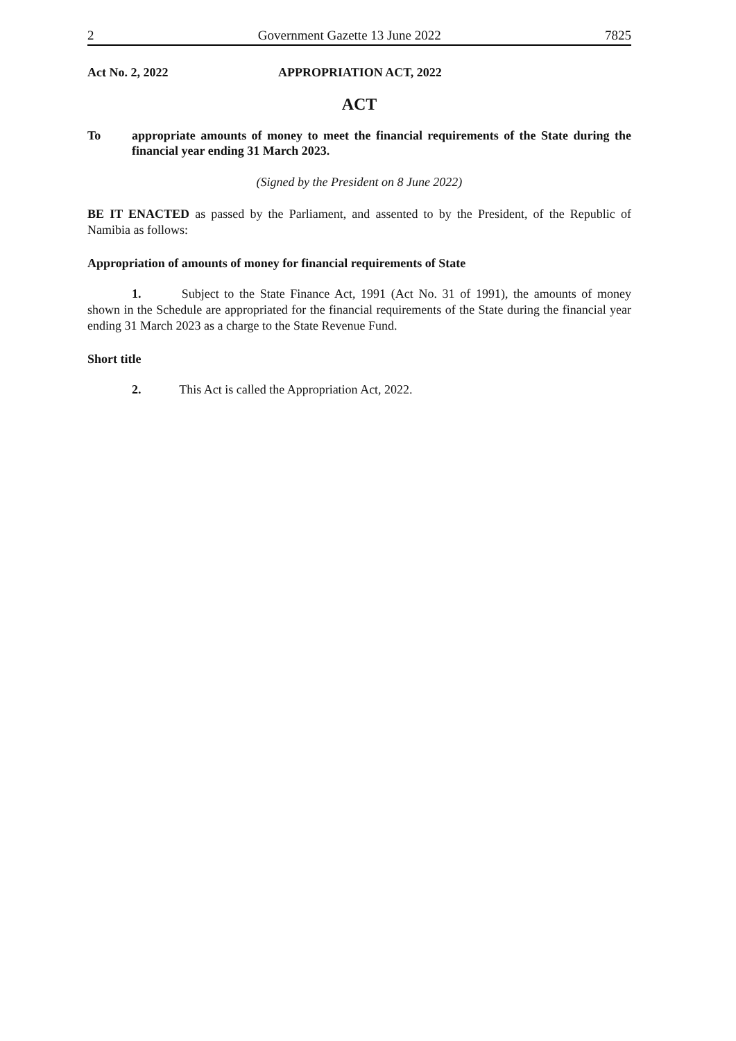2 Government Gazette 13 June 2022 7825
Act No. 2, 2022 APPROPRIATION ACT, 2022
ACT
To appropriate amounts of money to meet the financial requirements of the State during the financial year ending 31 March 2023.
(Signed by the President on 8 June 2022)
BE IT ENACTED as passed by the Parliament, and assented to by the President, of the Republic of Namibia as follows:
Appropriation of amounts of money for financial requirements of State
1. Subject to the State Finance Act, 1991 (Act No. 31 of 1991), the amounts of money shown in the Schedule are appropriated for the financial requirements of the State during the financial year ending 31 March 2023 as a charge to the State Revenue Fund.
Short title
2. This Act is called the Appropriation Act, 2022.